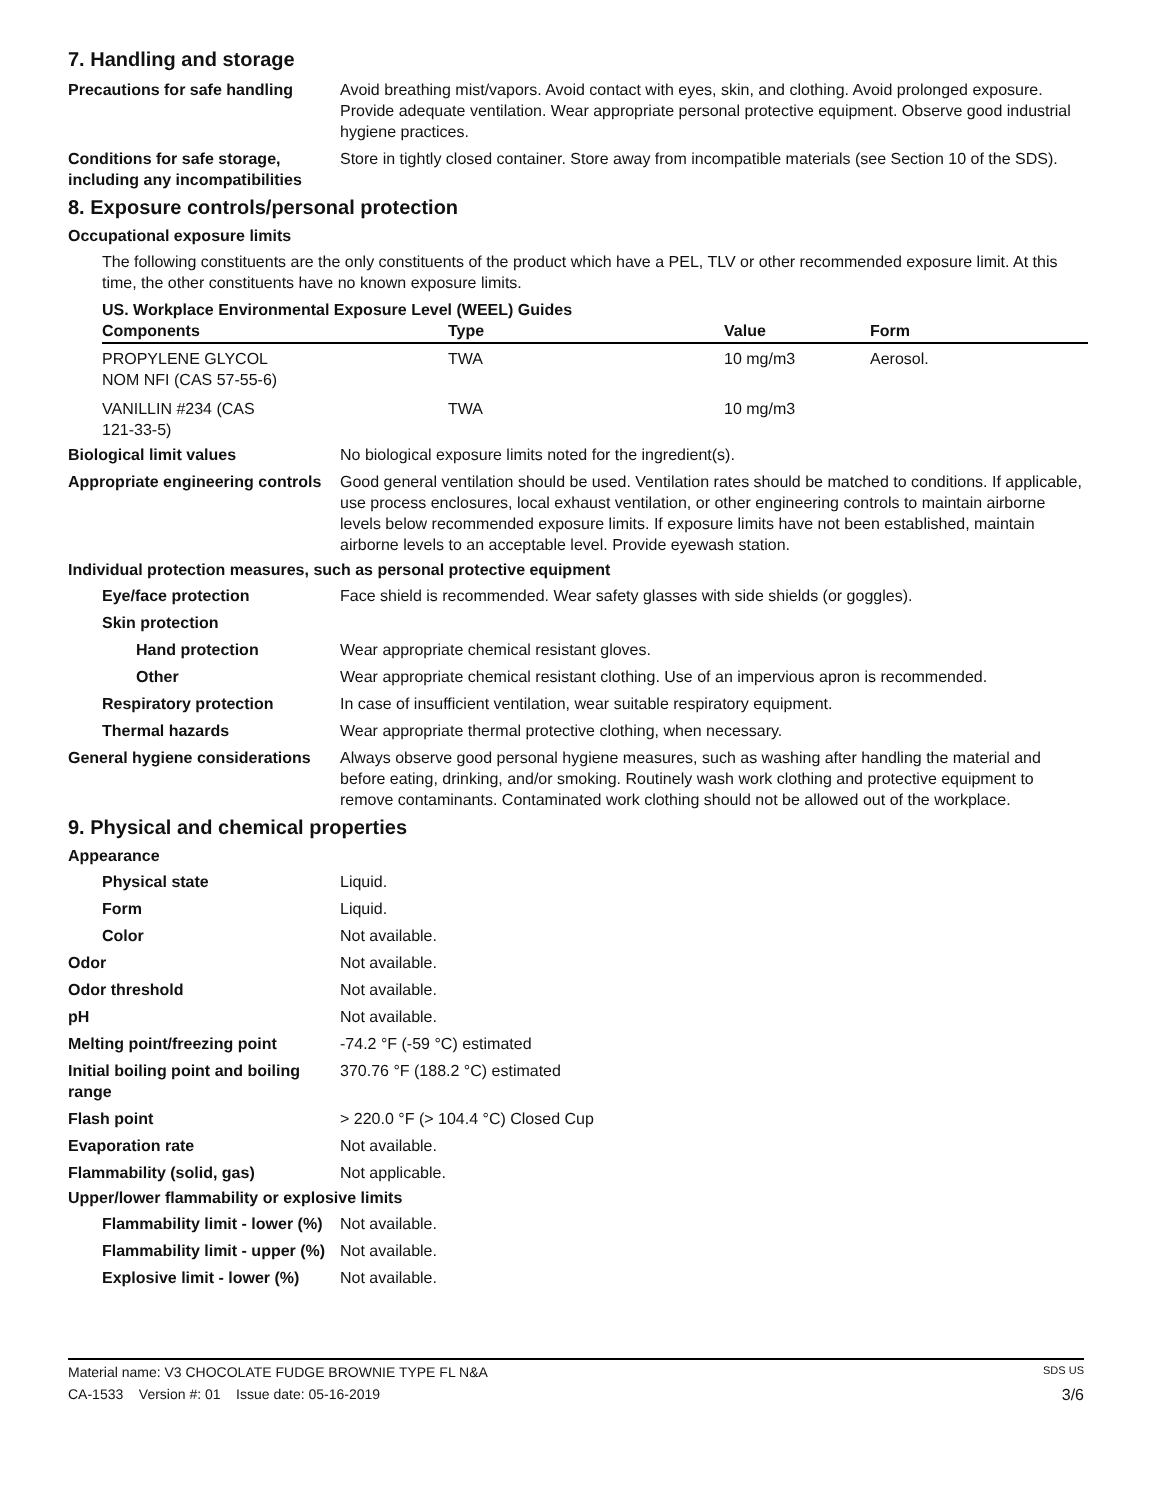7. Handling and storage
Precautions for safe handling
Avoid breathing mist/vapors. Avoid contact with eyes, skin, and clothing. Avoid prolonged exposure. Provide adequate ventilation. Wear appropriate personal protective equipment. Observe good industrial hygiene practices.
Conditions for safe storage, including any incompatibilities
Store in tightly closed container. Store away from incompatible materials (see Section 10 of the SDS).
8. Exposure controls/personal protection
Occupational exposure limits
The following constituents are the only constituents of the product which have a PEL, TLV or other recommended exposure limit. At this time, the other constituents have no known exposure limits.
US. Workplace Environmental Exposure Level (WEEL) Guides
| Components | Type | Value | Form |
| --- | --- | --- | --- |
| PROPYLENE GLYCOL NOM NFI (CAS 57-55-6) | TWA | 10 mg/m3 | Aerosol. |
| VANILLIN #234 (CAS 121-33-5) | TWA | 10 mg/m3 | |
Biological limit values No biological exposure limits noted for the ingredient(s).
Appropriate engineering controls
Good general ventilation should be used. Ventilation rates should be matched to conditions. If applicable, use process enclosures, local exhaust ventilation, or other engineering controls to maintain airborne levels below recommended exposure limits. If exposure limits have not been established, maintain airborne levels to an acceptable level. Provide eyewash station.
Individual protection measures, such as personal protective equipment
Eye/face protection Face shield is recommended. Wear safety glasses with side shields (or goggles).
Skin protection
Hand protection Wear appropriate chemical resistant gloves.
Other Wear appropriate chemical resistant clothing. Use of an impervious apron is recommended.
Respiratory protection In case of insufficient ventilation, wear suitable respiratory equipment.
Thermal hazards Wear appropriate thermal protective clothing, when necessary.
General hygiene considerations
Always observe good personal hygiene measures, such as washing after handling the material and before eating, drinking, and/or smoking. Routinely wash work clothing and protective equipment to remove contaminants. Contaminated work clothing should not be allowed out of the workplace.
9. Physical and chemical properties
Appearance
Physical state Liquid.
Form Liquid.
Color Not available.
Odor Not available.
Odor threshold Not available.
pH Not available.
Melting point/freezing point -74.2 °F (-59 °C) estimated
Initial boiling point and boiling range
370.76 °F (188.2 °C) estimated
Flash point > 220.0 °F (> 104.4 °C) Closed Cup
Evaporation rate Not available.
Flammability (solid, gas) Not applicable.
Upper/lower flammability or explosive limits
Flammability limit - lower (%)
Not available.
Flammability limit - upper (%)
Not available.
Explosive limit - lower (%)
Not available.
Material name: V3 CHOCOLATE FUDGE BROWNIE TYPE FL N&A SDS US
CA-1533 Version #: 01 Issue date: 05-16-2019 3/6